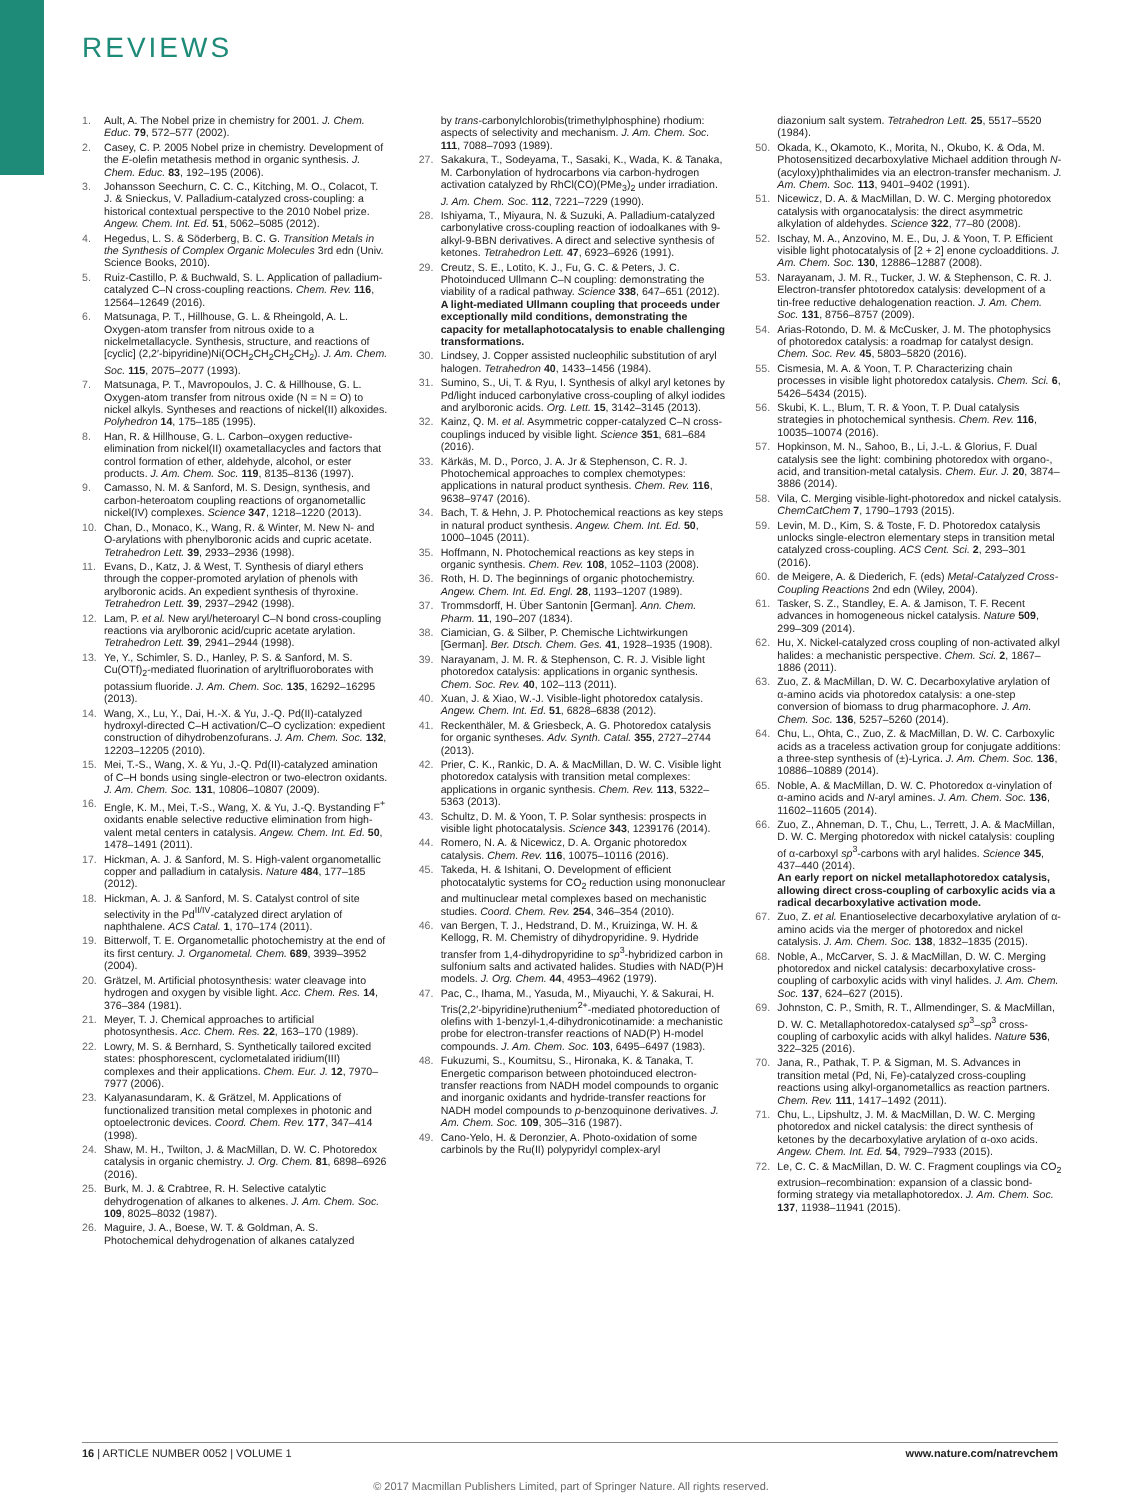REVIEWS
1. Ault, A. The Nobel prize in chemistry for 2001. J. Chem. Educ. 79, 572–577 (2002).
2. Casey, C. P. 2005 Nobel prize in chemistry. Development of the E-olefin metathesis method in organic synthesis. J. Chem. Educ. 83, 192–195 (2006).
3. Johansson Seechurn, C. C. C., Kitching, M. O., Colacot, T. J. & Snieckus, V. Palladium-catalyzed cross-coupling: a historical contextual perspective to the 2010 Nobel prize. Angew. Chem. Int. Ed. 51, 5062–5085 (2012).
4. Hegedus, L. S. & Söderberg, B. C. G. Transition Metals in the Synthesis of Complex Organic Molecules 3rd edn (Univ. Science Books, 2010).
5. Ruiz-Castillo, P. & Buchwald, S. L. Application of palladium-catalyzed C–N cross-coupling reactions. Chem. Rev. 116, 12564–12649 (2016).
6. Matsunaga, P. T., Hillhouse, G. L. & Rheingold, A. L. Oxygen-atom transfer from nitrous oxide to a nickelmetallacycle. Synthesis, structure, and reactions of [cyclic] (2,2′-bipyridine)Ni(OCH<sub>2</sub>CH<sub>2</sub>CH<sub>2</sub>CH<sub>2</sub>). J. Am. Chem. Soc. 115, 2075–2077 (1993).
7. Matsunaga, P. T., Mavropoulos, J. C. & Hillhouse, G. L. Oxygen-atom transfer from nitrous oxide (N = N = O) to nickel alkyls. Syntheses and reactions of nickel(II) alkoxides. Polyhedron 14, 175–185 (1995).
8. Han, R. & Hillhouse, G. L. Carbon–oxygen reductive-elimination from nickel(II) oxametallacycles and factors that control formation of ether, aldehyde, alcohol, or ester products. J. Am. Chem. Soc. 119, 8135–8136 (1997).
9. Camasso, N. M. & Sanford, M. S. Design, synthesis, and carbon-heteroatom coupling reactions of organometallic nickel(IV) complexes. Science 347, 1218–1220 (2013).
10. Chan, D., Monaco, K., Wang, R. & Winter, M. New N- and O-arylations with phenylboronic acids and cupric acetate. Tetrahedron Lett. 39, 2933–2936 (1998).
11. Evans, D., Katz, J. & West, T. Synthesis of diaryl ethers through the copper-promoted arylation of phenols with arylboronic acids. An expedient synthesis of thyroxine. Tetrahedron Lett. 39, 2937–2942 (1998).
12. Lam, P. et al. New aryl/heteroaryl C–N bond cross-coupling reactions via arylboronic acid/cupric acetate arylation. Tetrahedron Lett. 39, 2941–2944 (1998).
13. Ye, Y., Schimler, S. D., Hanley, P. S. & Sanford, M. S. Cu(OTf)<sub>2</sub>-mediated fluorination of aryltrifluoroborates with potassium fluoride. J. Am. Chem. Soc. 135, 16292–16295 (2013).
14. Wang, X., Lu, Y., Dai, H.-X. & Yu, J.-Q. Pd(II)-catalyzed hydroxyl-directed C–H activation/C–O cyclization: expedient construction of dihydrobenzofurans. J. Am. Chem. Soc. 132, 12203–12205 (2010).
15. Mei, T.-S., Wang, X. & Yu, J.-Q. Pd(II)-catalyzed amination of C–H bonds using single-electron or two-electron oxidants. J. Am. Chem. Soc. 131, 10806–10807 (2009).
16. Engle, K. M., Mei, T.-S., Wang, X. & Yu, J.-Q. Bystanding F<sup>+</sup> oxidants enable selective reductive elimination from high-valent metal centers in catalysis. Angew. Chem. Int. Ed. 50, 1478–1491 (2011).
17. Hickman, A. J. & Sanford, M. S. High-valent organometallic copper and palladium in catalysis. Nature 484, 177–185 (2012).
18. Hickman, A. J. & Sanford, M. S. Catalyst control of site selectivity in the Pd<sup>II/IV</sup>-catalyzed direct arylation of naphthalene. ACS Catal. 1, 170–174 (2011).
19. Bitterwolf, T. E. Organometallic photochemistry at the end of its first century. J. Organometal. Chem. 689, 3939–3952 (2004).
20. Grätzel, M. Artificial photosynthesis: water cleavage into hydrogen and oxygen by visible light. Acc. Chem. Res. 14, 376–384 (1981).
21. Meyer, T. J. Chemical approaches to artificial photosynthesis. Acc. Chem. Res. 22, 163–170 (1989).
22. Lowry, M. S. & Bernhard, S. Synthetically tailored excited states: phosphorescent, cyclometalated iridium(III) complexes and their applications. Chem. Eur. J. 12, 7970–7977 (2006).
23. Kalyanasundaram, K. & Grätzel, M. Applications of functionalized transition metal complexes in photonic and optoelectronic devices. Coord. Chem. Rev. 177, 347–414 (1998).
24. Shaw, M. H., Twilton, J. & MacMillan, D. W. C. Photoredox catalysis in organic chemistry. J. Org. Chem. 81, 6898–6926 (2016).
25. Burk, M. J. & Crabtree, R. H. Selective catalytic dehydrogenation of alkanes to alkenes. J. Am. Chem. Soc. 109, 8025–8032 (1987).
26. Maguire, J. A., Boese, W. T. & Goldman, A. S. Photochemical dehydrogenation of alkanes catalyzed
by trans-carbonylchlorobis(trimethylphosphine) rhodium: aspects of selectivity and mechanism. J. Am. Chem. Soc. 111, 7088–7093 (1989).
27. Sakakura, T., Sodeyama, T., Sasaki, K., Wada, K. & Tanaka, M. Carbonylation of hydrocarbons via carbon-hydrogen activation catalyzed by RhCl(CO)(PMe<sub>3</sub>)<sub>2</sub> under irradiation. J. Am. Chem. Soc. 112, 7221–7229 (1990).
28. Ishiyama, T., Miyaura, N. & Suzuki, A. Palladium-catalyzed carbonylative cross-coupling reaction of iodoalkanes with 9-alkyl-9-BBN derivatives. A direct and selective synthesis of ketones. Tetrahedron Lett. 47, 6923–6926 (1991).
29. Creutz, S. E., Lotito, K. J., Fu, G. C. & Peters, J. C. Photoinduced Ullmann C–N coupling: demonstrating the viability of a radical pathway. Science 338, 647–651 (2012).
A light-mediated Ullmann coupling that proceeds under exceptionally mild conditions, demonstrating the capacity for metallaphotocatalysis to enable challenging transformations.
30. Lindsey, J. Copper assisted nucleophilic substitution of aryl halogen. Tetrahedron 40, 1433–1456 (1984).
31. Sumino, S., Ui, T. & Ryu, I. Synthesis of alkyl aryl ketones by Pd/light induced carbonylative cross-coupling of alkyl iodides and arylboronic acids. Org. Lett. 15, 3142–3145 (2013).
32. Kainz, Q. M. et al. Asymmetric copper-catalyzed C–N cross-couplings induced by visible light. Science 351, 681–684 (2016).
33. Kärkäs, M. D., Porco, J. A. Jr & Stephenson, C. R. J. Photochemical approaches to complex chemotypes: applications in natural product synthesis. Chem. Rev. 116, 9638–9747 (2016).
34. Bach, T. & Hehn, J. P. Photochemical reactions as key steps in natural product synthesis. Angew. Chem. Int. Ed. 50, 1000–1045 (2011).
35. Hoffmann, N. Photochemical reactions as key steps in organic synthesis. Chem. Rev. 108, 1052–1103 (2008).
36. Roth, H. D. The beginnings of organic photochemistry. Angew. Chem. Int. Ed. Engl. 28, 1193–1207 (1989).
37. Trommsdorff, H. Über Santonin [German]. Ann. Chem. Pharm. 11, 190–207 (1834).
38. Ciamician, G. & Silber, P. Chemische Lichtwirkungen [German]. Ber. Dtsch. Chem. Ges. 41, 1928–1935 (1908).
39. Narayanam, J. M. R. & Stephenson, C. R. J. Visible light photoredox catalysis: applications in organic synthesis. Chem. Soc. Rev. 40, 102–113 (2011).
40. Xuan, J. & Xiao, W.-J. Visible-light photoredox catalysis. Angew. Chem. Int. Ed. 51, 6828–6838 (2012).
41. Reckenthäler, M. & Griesbeck, A. G. Photoredox catalysis for organic syntheses. Adv. Synth. Catal. 355, 2727–2744 (2013).
42. Prier, C. K., Rankic, D. A. & MacMillan, D. W. C. Visible light photoredox catalysis with transition metal complexes: applications in organic synthesis. Chem. Rev. 113, 5322–5363 (2013).
43. Schultz, D. M. & Yoon, T. P. Solar synthesis: prospects in visible light photocatalysis. Science 343, 1239176 (2014).
44. Romero, N. A. & Nicewicz, D. A. Organic photoredox catalysis. Chem. Rev. 116, 10075–10116 (2016).
45. Takeda, H. & Ishitani, O. Development of efficient photocatalytic systems for CO<sub>2</sub> reduction using mononuclear and multinuclear metal complexes based on mechanistic studies. Coord. Chem. Rev. 254, 346–354 (2010).
46. van Bergen, T. J., Hedstrand, D. M., Kruizinga, W. H. & Kellogg, R. M. Chemistry of dihydropyridine. 9. Hydride transfer from 1,4-dihydropyridine to sp<sup>3</sup>-hybridized carbon in sulfonium salts and activated halides. Studies with NAD(P)H models. J. Org. Chem. 44, 4953–4962 (1979).
47. Pac, C., Ihama, M., Yasuda, M., Miyauchi, Y. & Sakurai, H. Tris(2,2′-bipyridine)ruthenium<sup>2+</sup>-mediated photoreduction of olefins with 1-benzyl-1,4-dihydronicotinamide: a mechanistic probe for electron-transfer reactions of NAD(P) H-model compounds. J. Am. Chem. Soc. 103, 6495–6497 (1983).
48. Fukuzumi, S., Koumitsu, S., Hironaka, K. & Tanaka, T. Energetic comparison between photoinduced electron-transfer reactions from NADH model compounds to organic and inorganic oxidants and hydride-transfer reactions for NADH model compounds to p-benzoquinone derivatives. J. Am. Chem. Soc. 109, 305–316 (1987).
49. Cano-Yelo, H. & Deronzier, A. Photo-oxidation of some carbinols by the Ru(II) polypyridyl complex-aryl
diazonium salt system. Tetrahedron Lett. 25, 5517–5520 (1984).
50. Okada, K., Okamoto, K., Morita, N., Okubo, K. & Oda, M. Photosensitized decarboxylative Michael addition through N-(acyloxy)phthalimides via an electron-transfer mechanism. J. Am. Chem. Soc. 113, 9401–9402 (1991).
51. Nicewicz, D. A. & MacMillan, D. W. C. Merging photoredox catalysis with organocatalysis: the direct asymmetric alkylation of aldehydes. Science 322, 77–80 (2008).
52. Ischay, M. A., Anzovino, M. E., Du, J. & Yoon, T. P. Efficient visible light photocatalysis of [2 + 2] enone cycloadditions. J. Am. Chem. Soc. 130, 12886–12887 (2008).
53. Narayanam, J. M. R., Tucker, J. W. & Stephenson, C. R. J. Electron-transfer phtotoredox catalysis: development of a tin-free reductive dehalogenation reaction. J. Am. Chem. Soc. 131, 8756–8757 (2009).
54. Arias-Rotondo, D. M. & McCusker, J. M. The photophysics of photoredox catalysis: a roadmap for catalyst design. Chem. Soc. Rev. 45, 5803–5820 (2016).
55. Cismesia, M. A. & Yoon, T. P. Characterizing chain processes in visible light photoredox catalysis. Chem. Sci. 6, 5426–5434 (2015).
56. Skubi, K. L., Blum, T. R. & Yoon, T. P. Dual catalysis strategies in photochemical synthesis. Chem. Rev. 116, 10035–10074 (2016).
57. Hopkinson, M. N., Sahoo, B., Li, J.-L. & Glorius, F. Dual catalysis see the light: combining photoredox with organo-, acid, and transition-metal catalysis. Chem. Eur. J. 20, 3874–3886 (2014).
58. Vila, C. Merging visible-light-photoredox and nickel catalysis. ChemCatChem 7, 1790–1793 (2015).
59. Levin, M. D., Kim, S. & Toste, F. D. Photoredox catalysis unlocks single-electron elementary steps in transition metal catalyzed cross-coupling. ACS Cent. Sci. 2, 293–301 (2016).
60. de Meigere, A. & Diederich, F. (eds) Metal-Catalyzed Cross-Coupling Reactions 2nd edn (Wiley, 2004).
61. Tasker, S. Z., Standley, E. A. & Jamison, T. F. Recent advances in homogeneous nickel catalysis. Nature 509, 299–309 (2014).
62. Hu, X. Nickel-catalyzed cross coupling of non-activated alkyl halides: a mechanistic perspective. Chem. Sci. 2, 1867–1886 (2011).
63. Zuo, Z. & MacMillan, D. W. C. Decarboxylative arylation of α-amino acids via photoredox catalysis: a one-step conversion of biomass to drug pharmacophore. J. Am. Chem. Soc. 136, 5257–5260 (2014).
64. Chu, L., Ohta, C., Zuo, Z. & MacMillan, D. W. C. Carboxylic acids as a traceless activation group for conjugate additions: a three-step synthesis of (±)-Lyrica. J. Am. Chem. Soc. 136, 10886–10889 (2014).
65. Noble, A. & MacMillan, D. W. C. Photoredox α-vinylation of α-amino acids and N-aryl amines. J. Am. Chem. Soc. 136, 11602–11605 (2014).
66. Zuo, Z., Ahneman, D. T., Chu, L., Terrett, J. A. & MacMillan, D. W. C. Merging photoredox with nickel catalysis: coupling of α-carboxyl sp<sup>3</sup>-carbons with aryl halides. Science 345, 437–440 (2014).
An early report on nickel metallaphotoredox catalysis, allowing direct cross-coupling of carboxylic acids via a radical decarboxylative activation mode.
67. Zuo, Z. et al. Enantioselective decarboxylative arylation of α-amino acids via the merger of photoredox and nickel catalysis. J. Am. Chem. Soc. 138, 1832–1835 (2015).
68. Noble, A., McCarver, S. J. & MacMillan, D. W. C. Merging photoredox and nickel catalysis: decarboxylative cross-coupling of carboxylic acids with vinyl halides. J. Am. Chem. Soc. 137, 624–627 (2015).
69. Johnston, C. P., Smith, R. T., Allmendinger, S. & MacMillan, D. W. C. Metallaphotoredox-catalysed sp<sup>3</sup>–sp<sup>3</sup> cross-coupling of carboxylic acids with alkyl halides. Nature 536, 322–325 (2016).
70. Jana, R., Pathak, T. P. & Sigman, M. S. Advances in transition metal (Pd, Ni, Fe)-catalyzed cross-coupling reactions using alkyl-organometallics as reaction partners. Chem. Rev. 111, 1417–1492 (2011).
71. Chu, L., Lipshultz, J. M. & MacMillan, D. W. C. Merging photoredox and nickel catalysis: the direct synthesis of ketones by the decarboxylative arylation of α-oxo acids. Angew. Chem. Int. Ed. 54, 7929–7933 (2015).
72. Le, C. C. & MacMillan, D. W. C. Fragment couplings via CO<sub>2</sub> extrusion–recombination: expansion of a classic bond-forming strategy via metallaphotoredox. J. Am. Chem. Soc. 137, 11938–11941 (2015).
16 | ARTICLE NUMBER 0052 | VOLUME 1 www.nature.com/natrevchem
© 2017 Macmillan Publishers Limited, part of Springer Nature. All rights reserved.